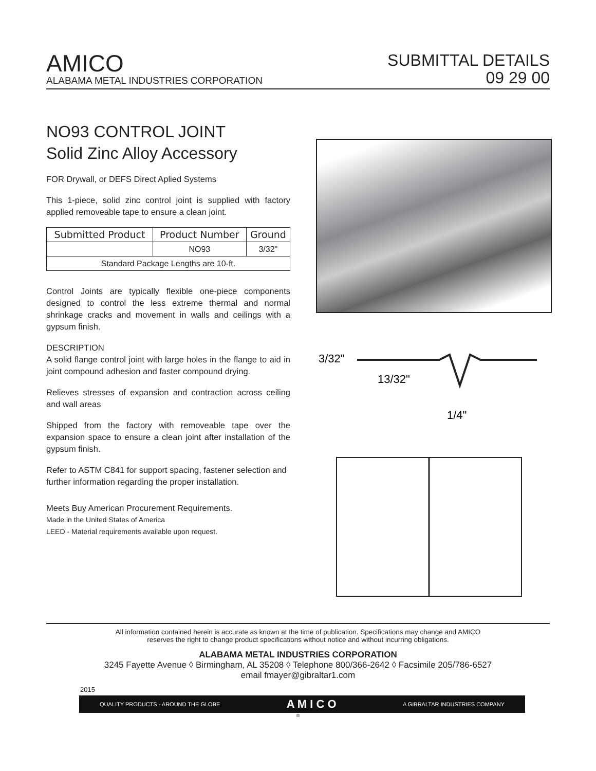AMICO
ALABAMA METAL INDUSTRIES CORPORATION
SUBMITTAL DETAILS
09 29 00
NO93 CONTROL JOINT
Solid Zinc Alloy Accessory
FOR Drywall, or DEFS Direct Aplied Systems
This 1-piece, solid zinc control joint is supplied with factory applied removeable tape to ensure a clean joint.
| Submitted Product | Product Number | Ground |
| --- | --- | --- |
| | NO93 | 3/32" |
| Standard Package Lengths are 10-ft. | | |
Control Joints are typically flexible one-piece components designed to control the less extreme thermal and normal shrinkage cracks and movement in walls and ceilings with a gypsum finish.
DESCRIPTION
A solid flange control joint with large holes in the flange to aid in joint compound adhesion and faster compound drying.
Relieves stresses of expansion and contraction across ceiling and wall areas
Shipped from the factory with removeable tape over the expansion space to ensure a clean joint after installation of the gypsum finish.
Refer to ASTM C841 for support spacing, fastener selection and further information regarding the proper installation.
Meets Buy American Procurement Requirements.
Made in the United States of America
LEED - Material requirements available upon request.
3/32"
13/32"
1/4"
All information contained herein is accurate as known at the time of publication. Specifications may change and AMICO
reserves the right to change product specifications without notice and without incurring obligations.
ALABAMA METAL INDUSTRIES CORPORATION
3245 Fayette Avenue ◊ Birmingham, AL 35208 ◊ Telephone 800/366-2642 ◊ Facsimile 205/786-6527
email fmayer@gibraltar1.com
2015
QUALITY PRODUCTS - AROUND THE GLOBE A M I C O A GIBRALTAR INDUSTRIES COMPANY
®